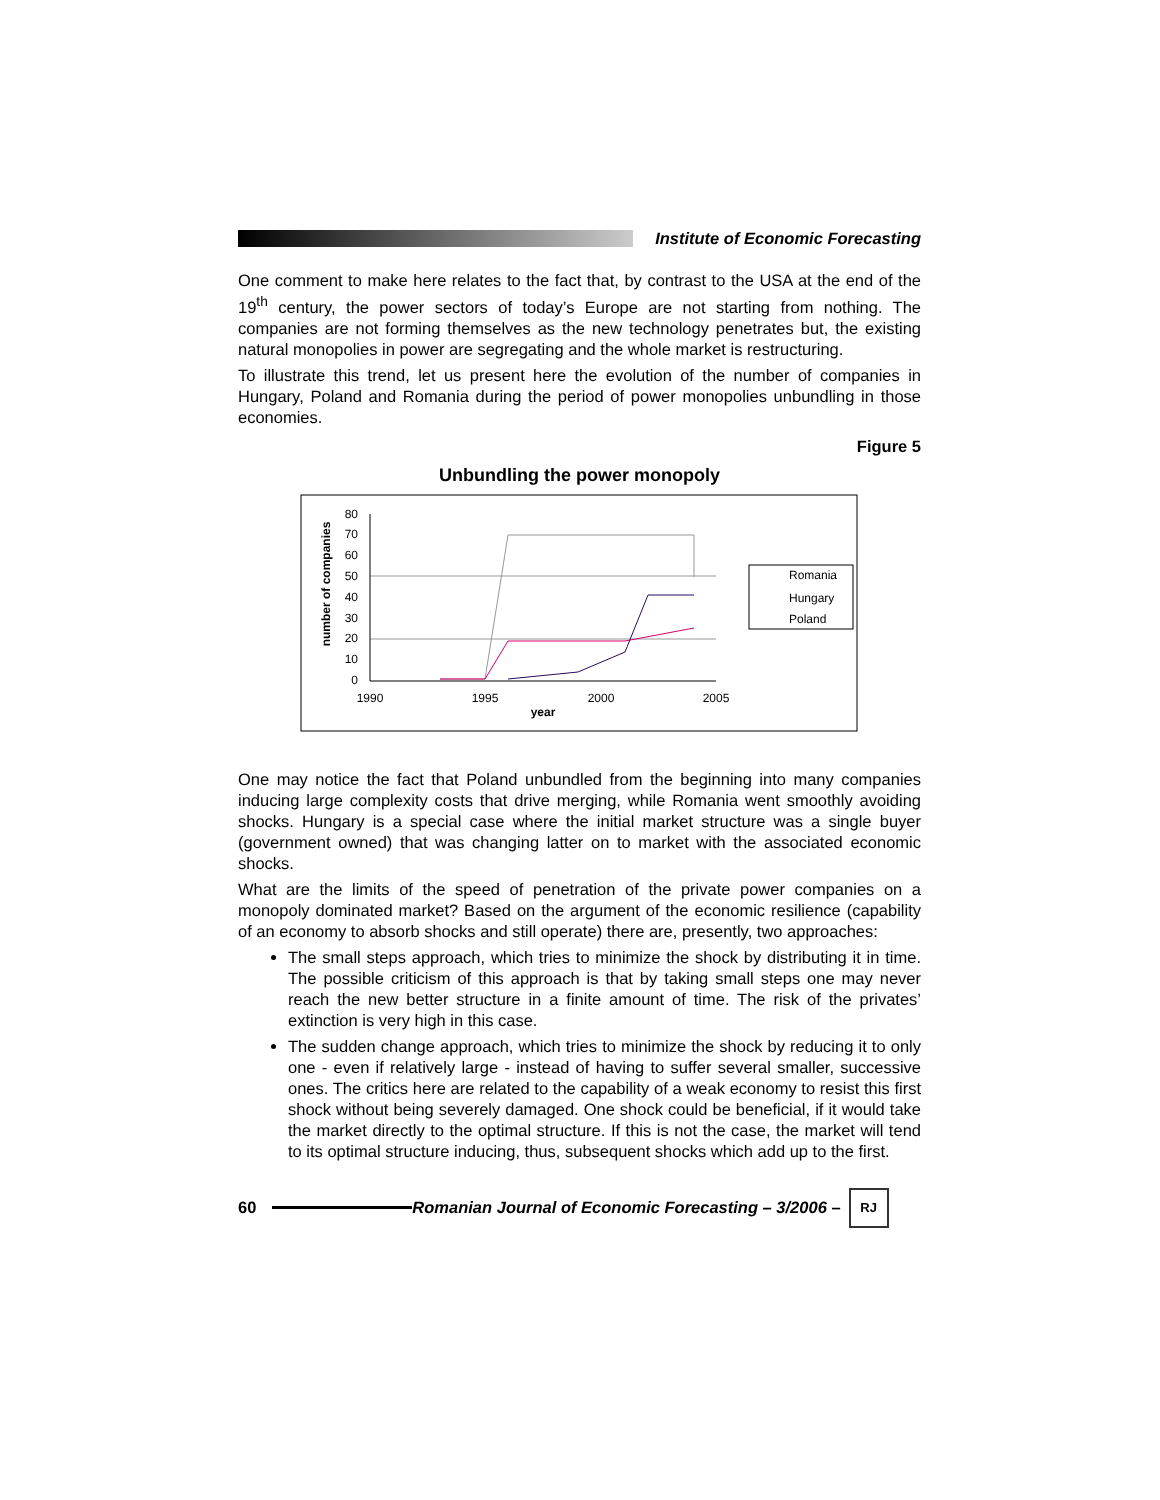Institute of Economic Forecasting
One comment to make here relates to the fact that, by contrast to the USA at the end of the 19<sup>th</sup> century, the power sectors of today’s Europe are not starting from nothing. The companies are not forming themselves as the new technology penetrates but, the existing natural monopolies in power are segregating and the whole market is restructuring.
To illustrate this trend, let us present here the evolution of the number of companies in Hungary, Poland and Romania during the period of power monopolies unbundling in those economies.
Figure 5
Unbundling the power monopoly
80
70
60
50
40
30
20
10
0
1990
1995
2000
2005
year
number of companies
Romania
Hungary
Poland
One may notice the fact that Poland unbundled from the beginning into many companies inducing large complexity costs that drive merging, while Romania went smoothly avoiding shocks. Hungary is a special case where the initial market structure was a single buyer (government owned) that was changing latter on to market with the associated economic shocks.
What are the limits of the speed of penetration of the private power companies on a monopoly dominated market? Based on the argument of the economic resilience (capability of an economy to absorb shocks and still operate) there are, presently, two approaches:
The small steps approach, which tries to minimize the shock by distributing it in time. The possible criticism of this approach is that by taking small steps one may never reach the new better structure in a finite amount of time. The risk of the privates’ extinction is very high in this case.
The sudden change approach, which tries to minimize the shock by reducing it to only one - even if relatively large - instead of having to suffer several smaller, successive ones. The critics here are related to the capability of a weak economy to resist this first shock without being severely damaged. One shock could be beneficial, if it would take the market directly to the optimal structure. If this is not the case, the market will tend to its optimal structure inducing, thus, subsequent shocks which add up to the first.
60
Romanian Journal of Economic Forecasting – 3/2006 –
RJ